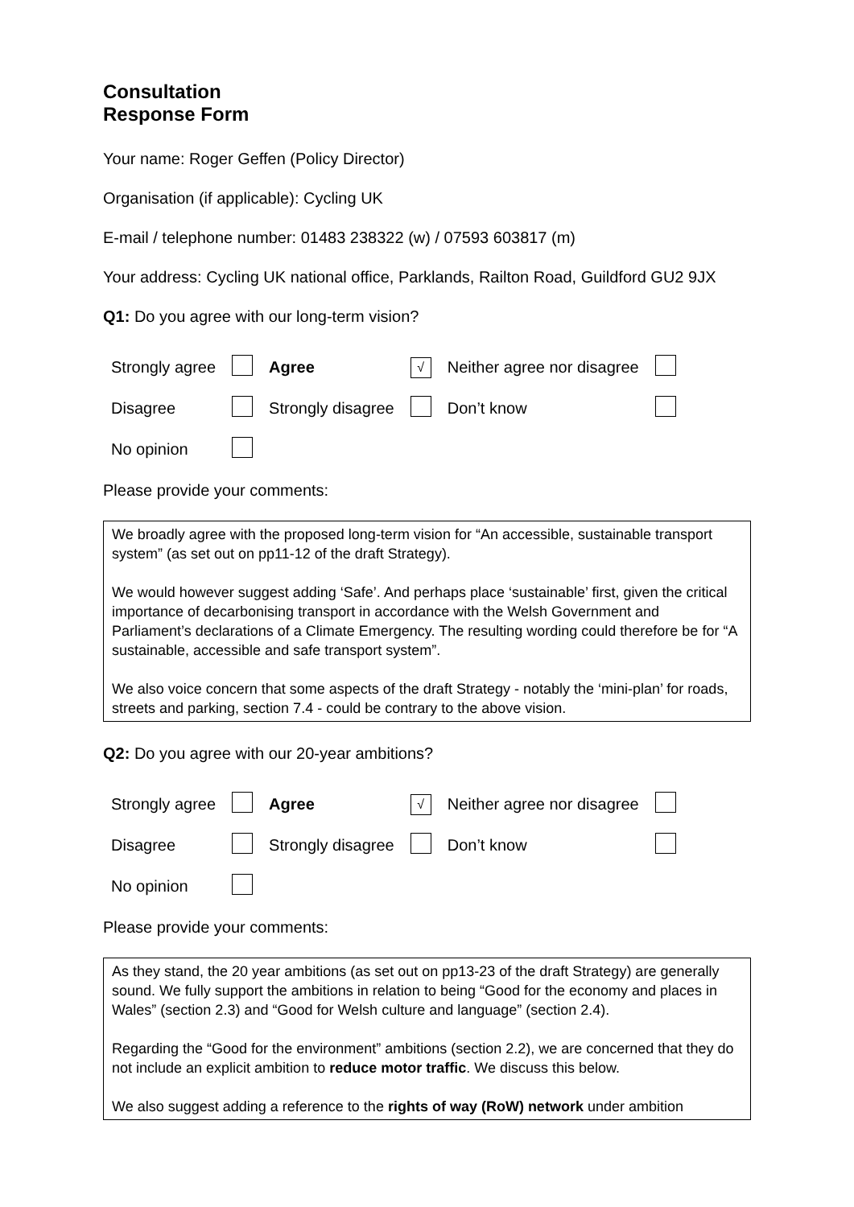Consultation
Response Form
Your name: Roger Geffen (Policy Director)
Organisation (if applicable): Cycling UK
E-mail / telephone number: 01483 238322 (w) / 07593 603817 (m)
Your address: Cycling UK national office, Parklands, Railton Road, Guildford GU2 9JX
Q1: Do you agree with our long-term vision?
| Strongly agree | | Agree | √ | Neither agree nor disagree | |
| Disagree | | Strongly disagree | | Don’t know | |
| No opinion | | | | | |
Please provide your comments:
We broadly agree with the proposed long-term vision for “An accessible, sustainable transport system” (as set out on pp11-12 of the draft Strategy).
We would however suggest adding ‘Safe’. And perhaps place ‘sustainable’ first, given the critical importance of decarbonising transport in accordance with the Welsh Government and Parliament’s declarations of a Climate Emergency. The resulting wording could therefore be for “A sustainable, accessible and safe transport system”.
We also voice concern that some aspects of the draft Strategy - notably the ‘mini-plan’ for roads, streets and parking, section 7.4 - could be contrary to the above vision.
Q2: Do you agree with our 20-year ambitions?
| Strongly agree | | Agree | √ | Neither agree nor disagree | |
| Disagree | | Strongly disagree | | Don’t know | |
| No opinion | | | | | |
Please provide your comments:
As they stand, the 20 year ambitions (as set out on pp13-23 of the draft Strategy) are generally sound. We fully support the ambitions in relation to being “Good for the economy and places in Wales” (section 2.3) and “Good for Welsh culture and language” (section 2.4).
Regarding the “Good for the environment” ambitions (section 2.2), we are concerned that they do not include an explicit ambition to reduce motor traffic. We discuss this below.
We also suggest adding a reference to the rights of way (RoW) network under ambition